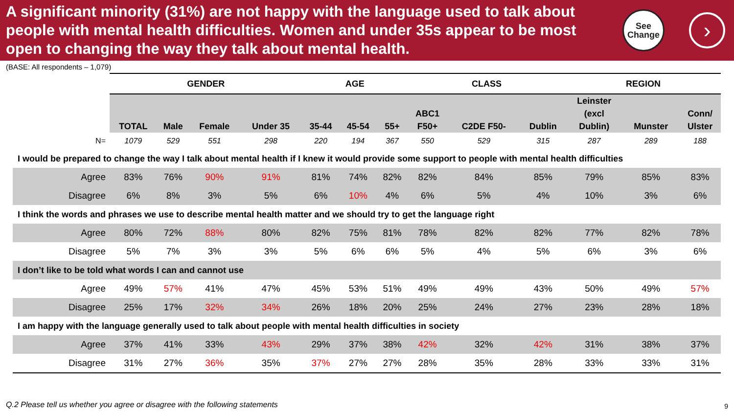A significant minority (31%) are not happy with the language used to talk about people with mental health difficulties. Women and under 35s appear to be most open to changing the way they talk about mental health.
See
Change
›
(BASE: All respondents – 1,079)
| | GENDER | | | | AGE | | | CLASS | | | REGION | | |
| --- | --- | --- | --- | --- | --- | --- | --- | --- | --- | --- | --- | --- | --- |
| | TOTAL | Male | Female | Under 35 | 35-44 | 45-54 | 55+ | ABC1 F50+ | C2DE F50- | Dublin | Leinster (excl Dublin) | Munster | Conn/ Ulster |
| N= | 1079 | 529 | 551 | 298 | 220 | 194 | 367 | 550 | 529 | 315 | 287 | 289 | 188 |
| I would be prepared to change the way I talk about mental health if I knew it would provide some support to people with mental health difficulties | | | | | | | | | | | | | |
| Agree | 83% | 76% | 90% | 91% | 81% | 74% | 82% | 82% | 84% | 85% | 79% | 85% | 83% |
| Disagree | 6% | 8% | 3% | 5% | 6% | 10% | 4% | 6% | 5% | 4% | 10% | 3% | 6% |
| I think the words and phrases we use to describe mental health matter and we should try to get the language right | | | | | | | | | | | | | |
| Agree | 80% | 72% | 88% | 80% | 82% | 75% | 81% | 78% | 82% | 82% | 77% | 82% | 78% |
| Disagree | 5% | 7% | 3% | 3% | 5% | 6% | 6% | 5% | 4% | 5% | 6% | 3% | 6% |
| I don’t like to be told what words I can and cannot use | | | | | | | | | | | | | |
| Agree | 49% | 57% | 41% | 47% | 45% | 53% | 51% | 49% | 49% | 43% | 50% | 49% | 57% |
| Disagree | 25% | 17% | 32% | 34% | 26% | 18% | 20% | 25% | 24% | 27% | 23% | 28% | 18% |
| I am happy with the language generally used to talk about people with mental health difficulties in society | | | | | | | | | | | | | |
| Agree | 37% | 41% | 33% | 43% | 29% | 37% | 38% | 42% | 32% | 42% | 31% | 38% | 37% |
| Disagree | 31% | 27% | 36% | 35% | 37% | 27% | 27% | 28% | 35% | 28% | 33% | 33% | 31% |
Q.2 Please tell us whether you agree or disagree with the following statements
9